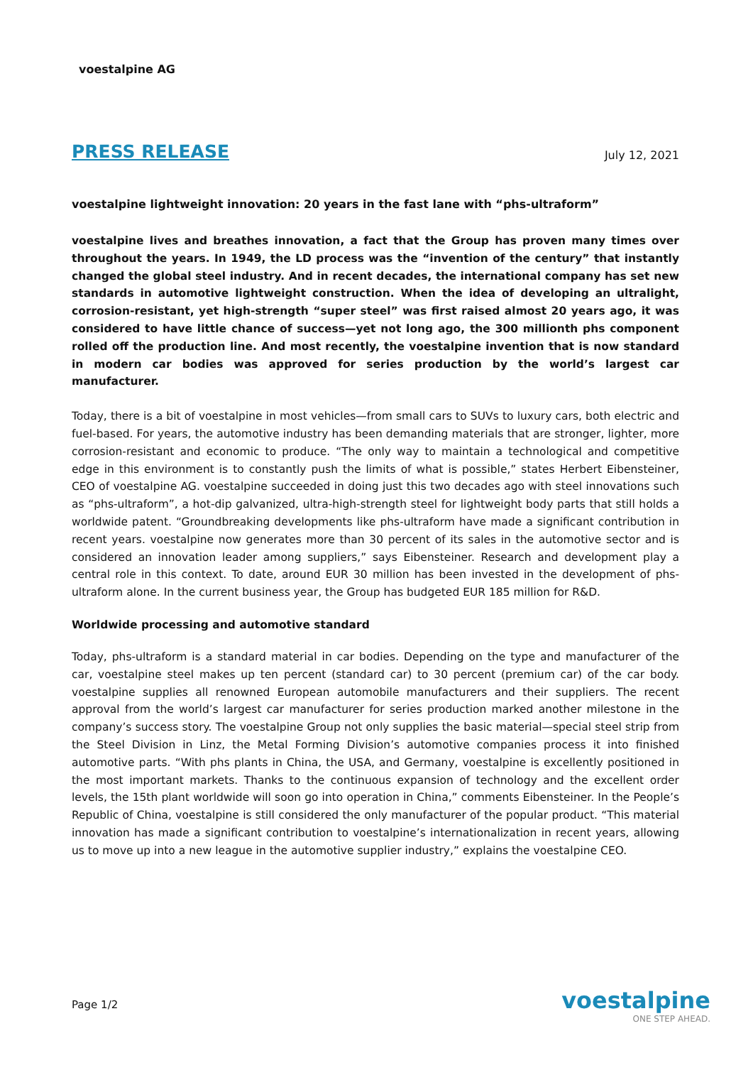voestalpine AG
PRESS RELEASE July 12, 2021
voestalpine lightweight innovation: 20 years in the fast lane with “phs-ultraform”
voestalpine lives and breathes innovation, a fact that the Group has proven many times over throughout the years. In 1949, the LD process was the “invention of the century” that instantly changed the global steel industry. And in recent decades, the international company has set new standards in automotive lightweight construction. When the idea of developing an ultralight, corrosion-resistant, yet high-strength “super steel” was first raised almost 20 years ago, it was considered to have little chance of success—yet not long ago, the 300 millionth phs component rolled off the production line. And most recently, the voestalpine invention that is now standard in modern car bodies was approved for series production by the world’s largest car manufacturer.
Today, there is a bit of voestalpine in most vehicles—from small cars to SUVs to luxury cars, both electric and fuel-based. For years, the automotive industry has been demanding materials that are stronger, lighter, more corrosion-resistant and economic to produce. “The only way to maintain a technological and competitive edge in this environment is to constantly push the limits of what is possible,” states Herbert Eibensteiner, CEO of voestalpine AG. voestalpine succeeded in doing just this two decades ago with steel innovations such as “phs-ultraform”, a hot-dip galvanized, ultra-high-strength steel for lightweight body parts that still holds a worldwide patent. “Groundbreaking developments like phs-ultraform have made a significant contribution in recent years. voestalpine now generates more than 30 percent of its sales in the automotive sector and is considered an innovation leader among suppliers,” says Eibensteiner. Research and development play a central role in this context. To date, around EUR 30 million has been invested in the development of phs-ultraform alone. In the current business year, the Group has budgeted EUR 185 million for R&D.
Worldwide processing and automotive standard
Today, phs-ultraform is a standard material in car bodies. Depending on the type and manufacturer of the car, voestalpine steel makes up ten percent (standard car) to 30 percent (premium car) of the car body. voestalpine supplies all renowned European automobile manufacturers and their suppliers. The recent approval from the world’s largest car manufacturer for series production marked another milestone in the company’s success story. The voestalpine Group not only supplies the basic material—special steel strip from the Steel Division in Linz, the Metal Forming Division’s automotive companies process it into finished automotive parts. “With phs plants in China, the USA, and Germany, voestalpine is excellently positioned in the most important markets. Thanks to the continuous expansion of technology and the excellent order levels, the 15th plant worldwide will soon go into operation in China,” comments Eibensteiner. In the People’s Republic of China, voestalpine is still considered the only manufacturer of the popular product. “This material innovation has made a significant contribution to voestalpine’s internationalization in recent years, allowing us to move up into a new league in the automotive supplier industry,” explains the voestalpine CEO.
Page 1/2
voestalpine
ONE STEP AHEAD.